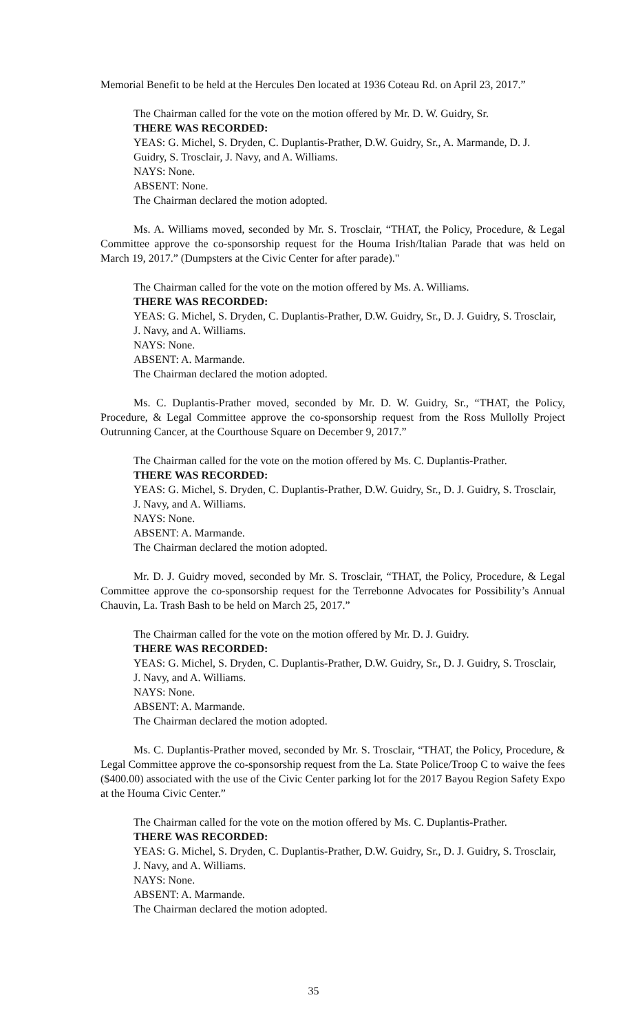Memorial Benefit to be held at the Hercules Den located at 1936 Coteau Rd. on April 23, 2017.”
The Chairman called for the vote on the motion offered by Mr. D. W. Guidry, Sr.
THERE WAS RECORDED:
YEAS: G. Michel, S. Dryden, C. Duplantis-Prather, D.W. Guidry, Sr., A. Marmande, D. J. Guidry, S. Trosclair, J. Navy, and A. Williams.
NAYS: None.
ABSENT: None.
The Chairman declared the motion adopted.
Ms. A. Williams moved, seconded by Mr. S. Trosclair, “THAT, the Policy, Procedure, & Legal Committee approve the co-sponsorship request for the Houma Irish/Italian Parade that was held on March 19, 2017.” (Dumpsters at the Civic Center for after parade)."
The Chairman called for the vote on the motion offered by Ms. A. Williams.
THERE WAS RECORDED:
YEAS: G. Michel, S. Dryden, C. Duplantis-Prather, D.W. Guidry, Sr., D. J. Guidry, S. Trosclair, J. Navy, and A. Williams.
NAYS: None.
ABSENT: A. Marmande.
The Chairman declared the motion adopted.
Ms. C. Duplantis-Prather moved, seconded by Mr. D. W. Guidry, Sr., “THAT, the Policy, Procedure, & Legal Committee approve the co-sponsorship request from the Ross Mullolly Project Outrunning Cancer, at the Courthouse Square on December 9, 2017.”
The Chairman called for the vote on the motion offered by Ms. C. Duplantis-Prather.
THERE WAS RECORDED:
YEAS: G. Michel, S. Dryden, C. Duplantis-Prather, D.W. Guidry, Sr., D. J. Guidry, S. Trosclair, J. Navy, and A. Williams.
NAYS: None.
ABSENT: A. Marmande.
The Chairman declared the motion adopted.
Mr. D. J. Guidry moved, seconded by Mr. S. Trosclair, “THAT, the Policy, Procedure, & Legal Committee approve the co-sponsorship request for the Terrebonne Advocates for Possibility’s Annual Chauvin, La. Trash Bash to be held on March 25, 2017.”
The Chairman called for the vote on the motion offered by Mr. D. J. Guidry.
THERE WAS RECORDED:
YEAS: G. Michel, S. Dryden, C. Duplantis-Prather, D.W. Guidry, Sr., D. J. Guidry, S. Trosclair, J. Navy, and A. Williams.
NAYS: None.
ABSENT: A. Marmande.
The Chairman declared the motion adopted.
Ms. C. Duplantis-Prather moved, seconded by Mr. S. Trosclair, “THAT, the Policy, Procedure, & Legal Committee approve the co-sponsorship request from the La. State Police/Troop C to waive the fees ($400.00) associated with the use of the Civic Center parking lot for the 2017 Bayou Region Safety Expo at the Houma Civic Center.”
The Chairman called for the vote on the motion offered by Ms. C. Duplantis-Prather.
THERE WAS RECORDED:
YEAS: G. Michel, S. Dryden, C. Duplantis-Prather, D.W. Guidry, Sr., D. J. Guidry, S. Trosclair, J. Navy, and A. Williams.
NAYS: None.
ABSENT: A. Marmande.
The Chairman declared the motion adopted.
35